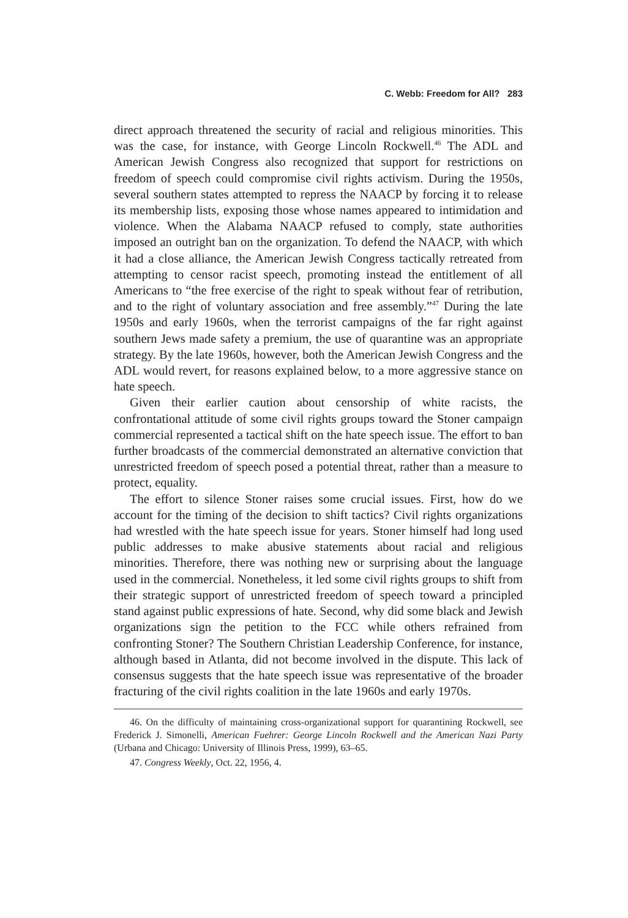C. Webb: Freedom for All? 283
direct approach threatened the security of racial and religious minorities. This was the case, for instance, with George Lincoln Rockwell.<sup>46</sup> The ADL and American Jewish Congress also recognized that support for restrictions on freedom of speech could compromise civil rights activism. During the 1950s, several southern states attempted to repress the NAACP by forcing it to release its membership lists, exposing those whose names appeared to intimidation and violence. When the Alabama NAACP refused to comply, state authorities imposed an outright ban on the organization. To defend the NAACP, with which it had a close alliance, the American Jewish Congress tactically retreated from attempting to censor racist speech, promoting instead the entitlement of all Americans to “the free exercise of the right to speak without fear of retribution, and to the right of voluntary association and free assembly.”<sup>47</sup> During the late 1950s and early 1960s, when the terrorist campaigns of the far right against southern Jews made safety a premium, the use of quarantine was an appropriate strategy. By the late 1960s, however, both the American Jewish Congress and the ADL would revert, for reasons explained below, to a more aggressive stance on hate speech.
Given their earlier caution about censorship of white racists, the confrontational attitude of some civil rights groups toward the Stoner campaign commercial represented a tactical shift on the hate speech issue. The effort to ban further broadcasts of the commercial demonstrated an alternative conviction that unrestricted freedom of speech posed a potential threat, rather than a measure to protect, equality.
The effort to silence Stoner raises some crucial issues. First, how do we account for the timing of the decision to shift tactics? Civil rights organizations had wrestled with the hate speech issue for years. Stoner himself had long used public addresses to make abusive statements about racial and religious minorities. Therefore, there was nothing new or surprising about the language used in the commercial. Nonetheless, it led some civil rights groups to shift from their strategic support of unrestricted freedom of speech toward a principled stand against public expressions of hate. Second, why did some black and Jewish organizations sign the petition to the FCC while others refrained from confronting Stoner? The Southern Christian Leadership Conference, for instance, although based in Atlanta, did not become involved in the dispute. This lack of consensus suggests that the hate speech issue was representative of the broader fracturing of the civil rights coalition in the late 1960s and early 1970s.
46. On the difficulty of maintaining cross-organizational support for quarantining Rockwell, see Frederick J. Simonelli, American Fuehrer: George Lincoln Rockwell and the American Nazi Party (Urbana and Chicago: University of Illinois Press, 1999), 63–65.
47. Congress Weekly, Oct. 22, 1956, 4.